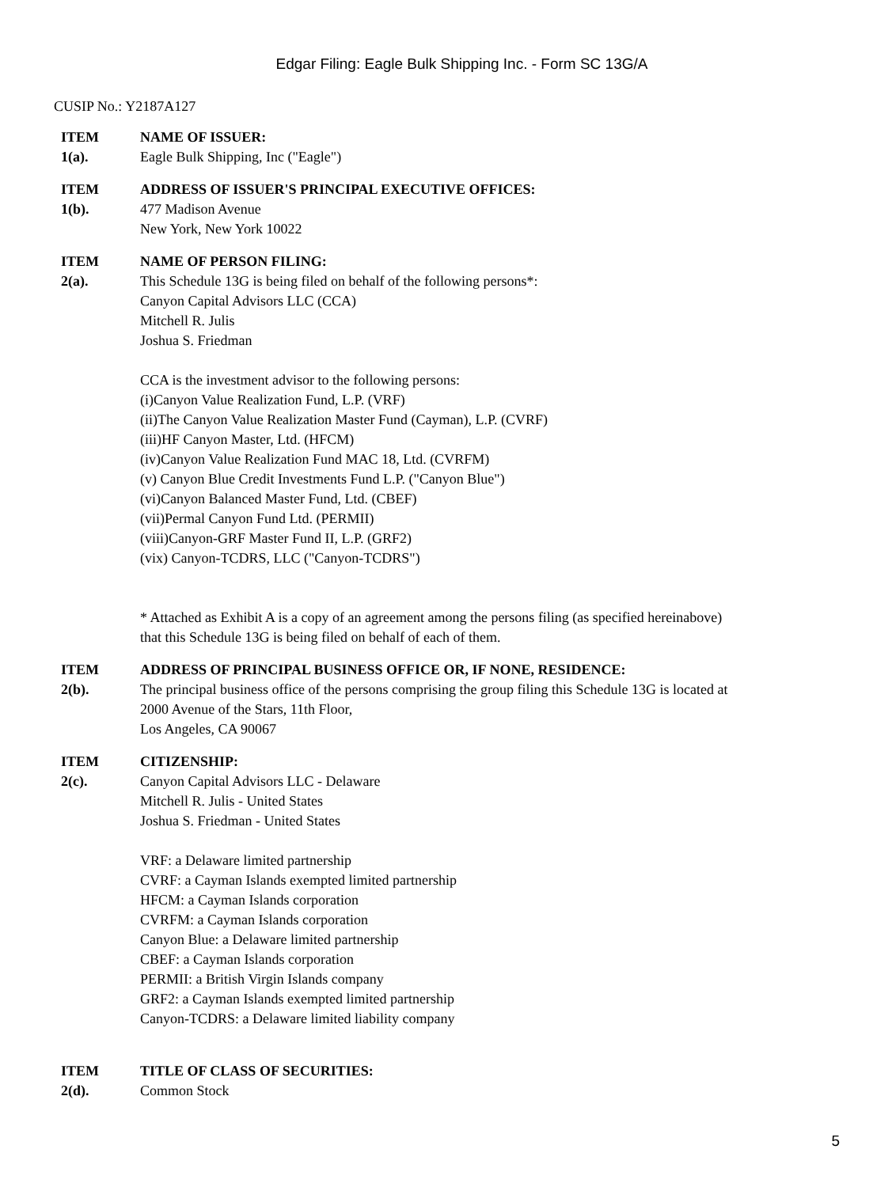Edgar Filing: Eagle Bulk Shipping Inc. - Form SC 13G/A
CUSIP No.: Y2187A127
ITEM
1(a).
NAME OF ISSUER:
Eagle Bulk Shipping, Inc ("Eagle")
ITEM
1(b).
ADDRESS OF ISSUER'S PRINCIPAL EXECUTIVE OFFICES:
477 Madison Avenue
New York, New York 10022
ITEM
2(a).
NAME OF PERSON FILING:
This Schedule 13G is being filed on behalf of the following persons*:
Canyon Capital Advisors LLC (CCA)
Mitchell R. Julis
Joshua S. Friedman
CCA is the investment advisor to the following persons:
(i)Canyon Value Realization Fund, L.P. (VRF)
(ii)The Canyon Value Realization Master Fund (Cayman), L.P. (CVRF)
(iii)HF Canyon Master, Ltd. (HFCM)
(iv)Canyon Value Realization Fund MAC 18, Ltd. (CVRFM)
(v) Canyon Blue Credit Investments Fund L.P. ("Canyon Blue")
(vi)Canyon Balanced Master Fund, Ltd. (CBEF)
(vii)Permal Canyon Fund Ltd. (PERMII)
(viii)Canyon-GRF Master Fund II, L.P. (GRF2)
(vix) Canyon-TCDRS, LLC ("Canyon-TCDRS")
* Attached as Exhibit A is a copy of an agreement among the persons filing (as specified hereinabove) that this Schedule 13G is being filed on behalf of each of them.
ITEM
2(b).
ADDRESS OF PRINCIPAL BUSINESS OFFICE OR, IF NONE, RESIDENCE:
The principal business office of the persons comprising the group filing this Schedule 13G is located at
2000 Avenue of the Stars, 11th Floor,
Los Angeles, CA 90067
ITEM
2(c).
CITIZENSHIP:
Canyon Capital Advisors LLC - Delaware
Mitchell R. Julis - United States
Joshua S. Friedman - United States
VRF: a Delaware limited partnership
CVRF: a Cayman Islands exempted limited partnership
HFCM: a Cayman Islands corporation
CVRFM: a Cayman Islands corporation
Canyon Blue: a Delaware limited partnership
CBEF: a Cayman Islands corporation
PERMII: a British Virgin Islands company
GRF2: a Cayman Islands exempted limited partnership
Canyon-TCDRS: a Delaware limited liability company
ITEM
2(d).
TITLE OF CLASS OF SECURITIES:
Common Stock
5